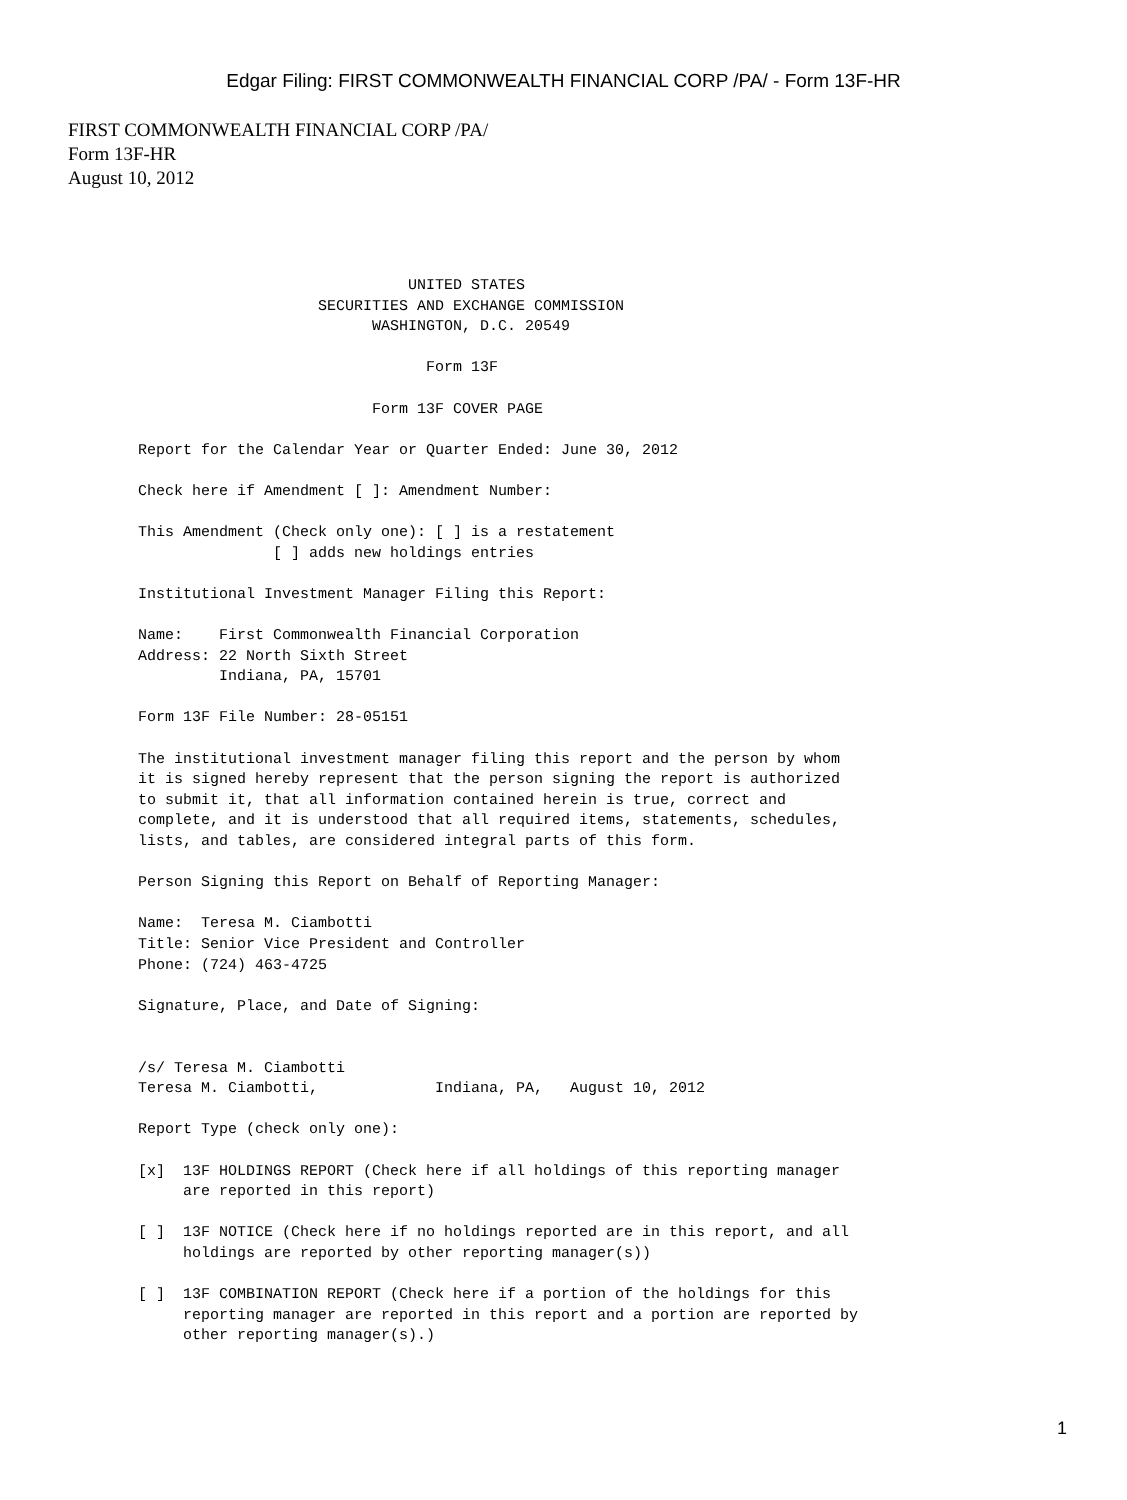Edgar Filing: FIRST COMMONWEALTH FINANCIAL CORP /PA/ - Form 13F-HR
FIRST COMMONWEALTH FINANCIAL CORP /PA/
Form 13F-HR
August 10, 2012
                              UNITED STATES
                    SECURITIES AND EXCHANGE COMMISSION
                          WASHINGTON, D.C. 20549

                                Form 13F

                          Form 13F COVER PAGE

Report for the Calendar Year or Quarter Ended: June 30, 2012

Check here if Amendment [ ]: Amendment Number:

This Amendment (Check only one): [ ] is a restatement
               [ ] adds new holdings entries

Institutional Investment Manager Filing this Report:

Name:    First Commonwealth Financial Corporation
Address: 22 North Sixth Street
         Indiana, PA, 15701

Form 13F File Number: 28-05151

The institutional investment manager filing this report and the person by whom
it is signed hereby represent that the person signing the report is authorized
to submit it, that all information contained herein is true, correct and
complete, and it is understood that all required items, statements, schedules,
lists, and tables, are considered integral parts of this form.

Person Signing this Report on Behalf of Reporting Manager:

Name:  Teresa M. Ciambotti
Title: Senior Vice President and Controller
Phone: (724) 463-4725

Signature, Place, and Date of Signing:


/s/ Teresa M. Ciambotti
Teresa M. Ciambotti,             Indiana, PA,   August 10, 2012

Report Type (check only one):

[x]  13F HOLDINGS REPORT (Check here if all holdings of this reporting manager
     are reported in this report)

[ ]  13F NOTICE (Check here if no holdings reported are in this report, and all
     holdings are reported by other reporting manager(s))

[ ]  13F COMBINATION REPORT (Check here if a portion of the holdings for this
     reporting manager are reported in this report and a portion are reported by
     other reporting manager(s).)
1